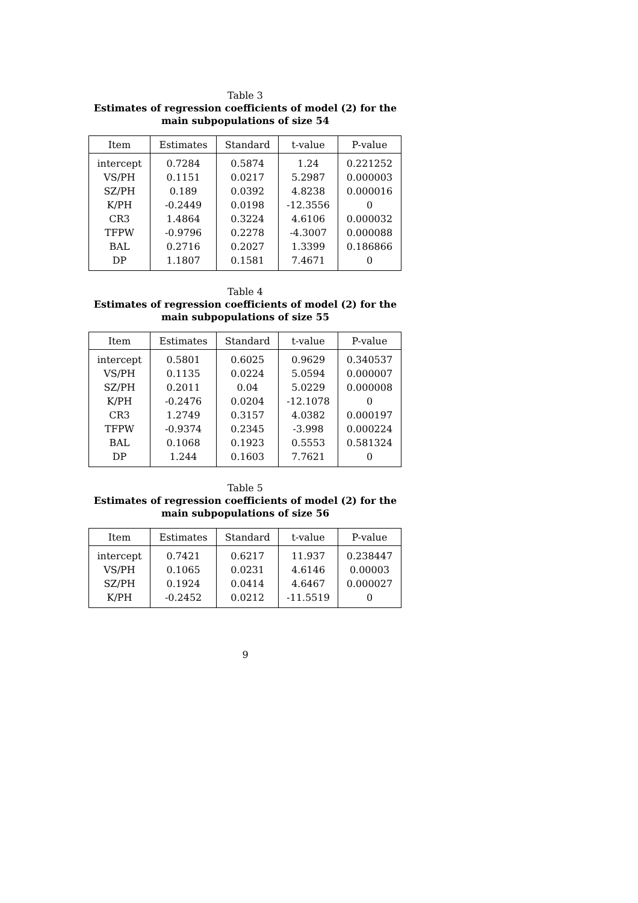Table 3
Estimates of regression coefficients of model (2) for the main subpopulations of size 54
| Item | Estimates | Standard | t-value | P-value |
| --- | --- | --- | --- | --- |
| intercept | 0.7284 | 0.5874 | 1.24 | 0.221252 |
| VS/PH | 0.1151 | 0.0217 | 5.2987 | 0.000003 |
| SZ/PH | 0.189 | 0.0392 | 4.8238 | 0.000016 |
| K/PH | -0.2449 | 0.0198 | -12.3556 | 0 |
| CR3 | 1.4864 | 0.3224 | 4.6106 | 0.000032 |
| TFPW | -0.9796 | 0.2278 | -4.3007 | 0.000088 |
| BAL | 0.2716 | 0.2027 | 1.3399 | 0.186866 |
| DP | 1.1807 | 0.1581 | 7.4671 | 0 |
Table 4
Estimates of regression coefficients of model (2) for the main subpopulations of size 55
| Item | Estimates | Standard | t-value | P-value |
| --- | --- | --- | --- | --- |
| intercept | 0.5801 | 0.6025 | 0.9629 | 0.340537 |
| VS/PH | 0.1135 | 0.0224 | 5.0594 | 0.000007 |
| SZ/PH | 0.2011 | 0.04 | 5.0229 | 0.000008 |
| K/PH | -0.2476 | 0.0204 | -12.1078 | 0 |
| CR3 | 1.2749 | 0.3157 | 4.0382 | 0.000197 |
| TFPW | -0.9374 | 0.2345 | -3.998 | 0.000224 |
| BAL | 0.1068 | 0.1923 | 0.5553 | 0.581324 |
| DP | 1.244 | 0.1603 | 7.7621 | 0 |
Table 5
Estimates of regression coefficients of model (2) for the main subpopulations of size 56
| Item | Estimates | Standard | t-value | P-value |
| --- | --- | --- | --- | --- |
| intercept | 0.7421 | 0.6217 | 11.937 | 0.238447 |
| VS/PH | 0.1065 | 0.0231 | 4.6146 | 0.00003 |
| SZ/PH | 0.1924 | 0.0414 | 4.6467 | 0.000027 |
| K/PH | -0.2452 | 0.0212 | -11.5519 | 0 |
9